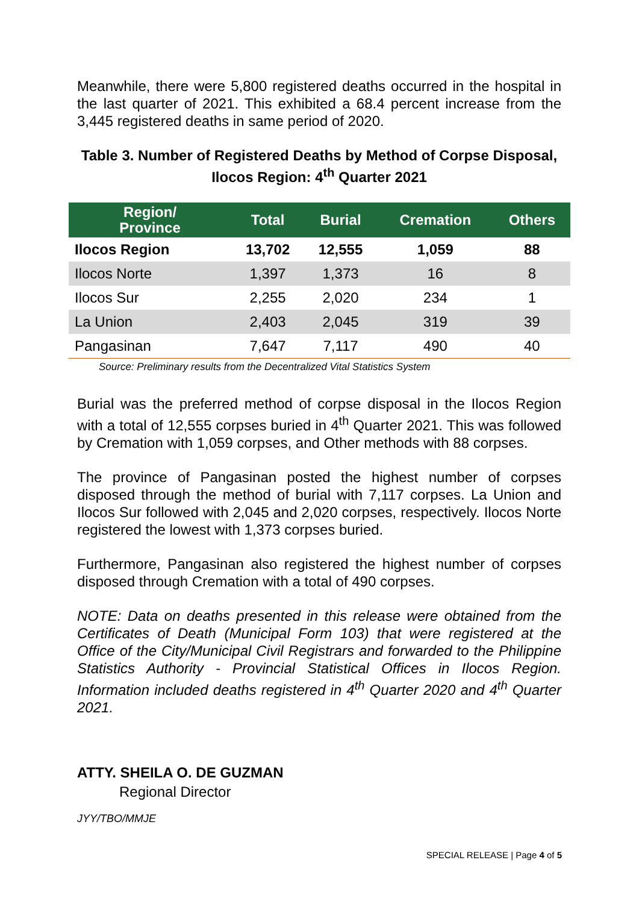Meanwhile, there were 5,800 registered deaths occurred in the hospital in the last quarter of 2021. This exhibited a 68.4 percent increase from the 3,445 registered deaths in same period of 2020.
Table 3. Number of Registered Deaths by Method of Corpse Disposal, Ilocos Region: 4<sup>th</sup> Quarter 2021
| Region/ Province | Total | Burial | Cremation | Others |
| --- | --- | --- | --- | --- |
| Ilocos Region | 13,702 | 12,555 | 1,059 | 88 |
| Ilocos Norte | 1,397 | 1,373 | 16 | 8 |
| Ilocos Sur | 2,255 | 2,020 | 234 | 1 |
| La Union | 2,403 | 2,045 | 319 | 39 |
| Pangasinan | 7,647 | 7,117 | 490 | 40 |
Source: Preliminary results from the Decentralized Vital Statistics System
Burial was the preferred method of corpse disposal in the Ilocos Region with a total of 12,555 corpses buried in 4<sup>th</sup> Quarter 2021. This was followed by Cremation with 1,059 corpses, and Other methods with 88 corpses.
The province of Pangasinan posted the highest number of corpses disposed through the method of burial with 7,117 corpses. La Union and Ilocos Sur followed with 2,045 and 2,020 corpses, respectively. Ilocos Norte registered the lowest with 1,373 corpses buried.
Furthermore, Pangasinan also registered the highest number of corpses disposed through Cremation with a total of 490 corpses.
NOTE: Data on deaths presented in this release were obtained from the Certificates of Death (Municipal Form 103) that were registered at the Office of the City/Municipal Civil Registrars and forwarded to the Philippine Statistics Authority - Provincial Statistical Offices in Ilocos Region. Information included deaths registered in 4<sup>th</sup> Quarter 2020 and 4<sup>th</sup> Quarter 2021.
ATTY. SHEILA O. DE GUZMAN
Regional Director
JYY/TBO/MMJE
SPECIAL RELEASE | Page 4 of 5